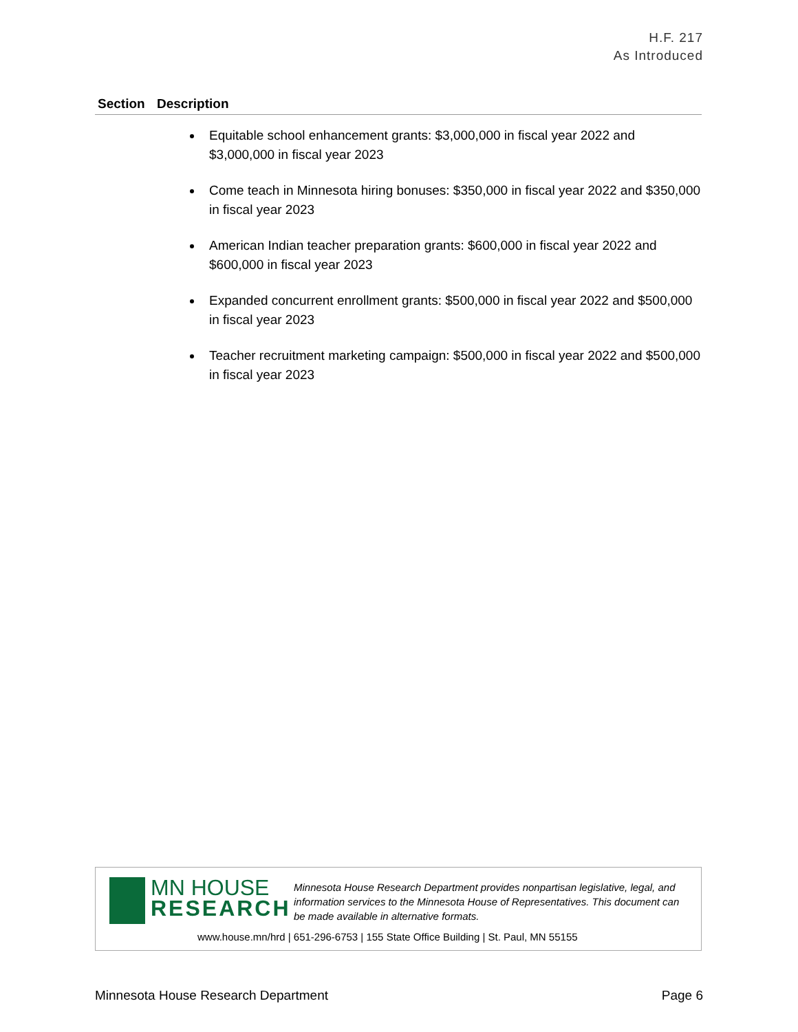H.F. 217
As Introduced
| Section | Description |
| --- | --- |
| | Equitable school enhancement grants: $3,000,000 in fiscal year 2022 and $3,000,000 in fiscal year 2023 Come teach in Minnesota hiring bonuses: $350,000 in fiscal year 2022 and $350,000 in fiscal year 2023 American Indian teacher preparation grants: $600,000 in fiscal year 2022 and $600,000 in fiscal year 2023 Expanded concurrent enrollment grants: $500,000 in fiscal year 2022 and $500,000 in fiscal year 2023 Teacher recruitment marketing campaign: $500,000 in fiscal year 2022 and $500,000 in fiscal year 2023 |
MN HOUSE
RESEARCH
Minnesota House Research Department provides nonpartisan legislative, legal, and information services to the Minnesota House of Representatives. This document can be made available in alternative formats.
www.house.mn/hrd | 651-296-6753 | 155 State Office Building | St. Paul, MN 55155
Minnesota House Research Department Page 6